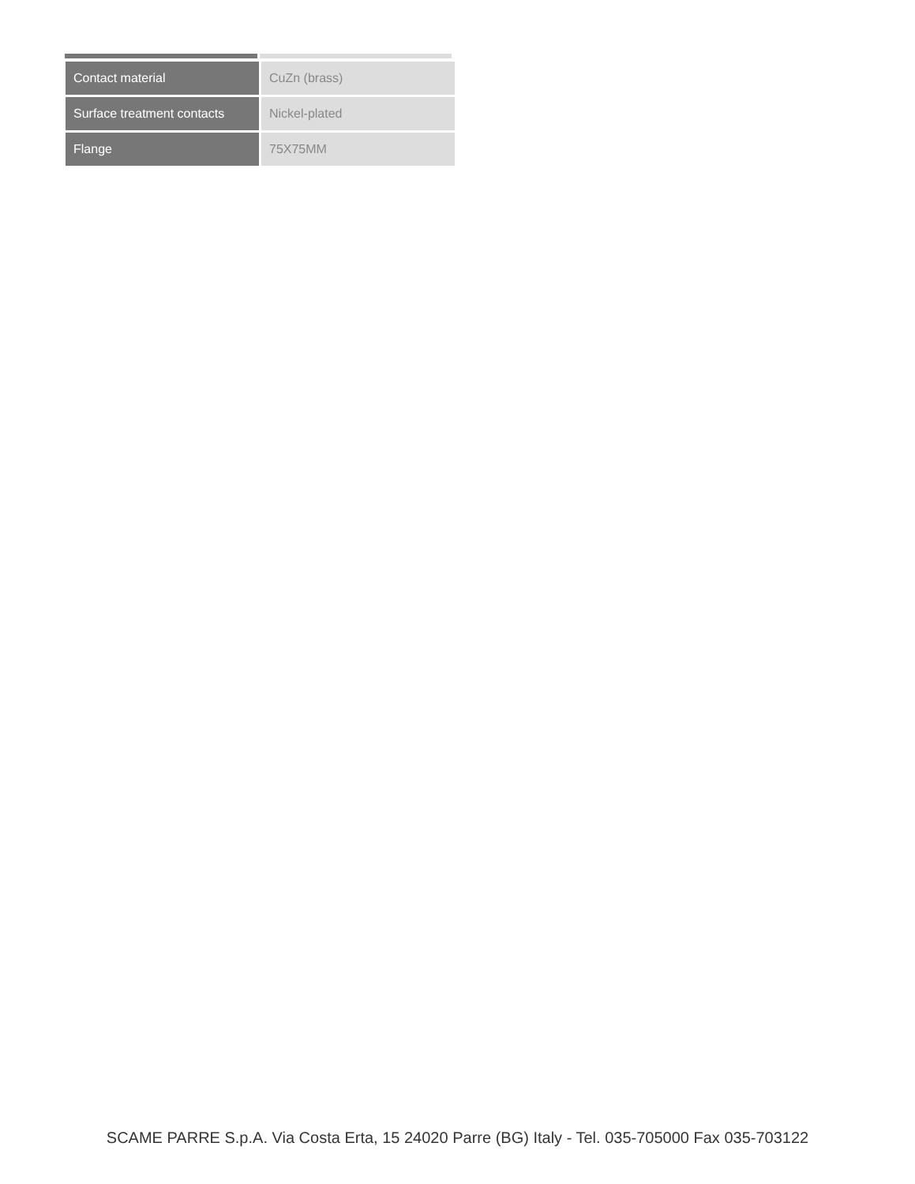| Contact material | CuZn (brass) |
| Surface treatment contacts | Nickel-plated |
| Flange | 75X75MM |
SCAME PARRE S.p.A. Via Costa Erta, 15 24020 Parre (BG) Italy - Tel. 035-705000 Fax 035-703122